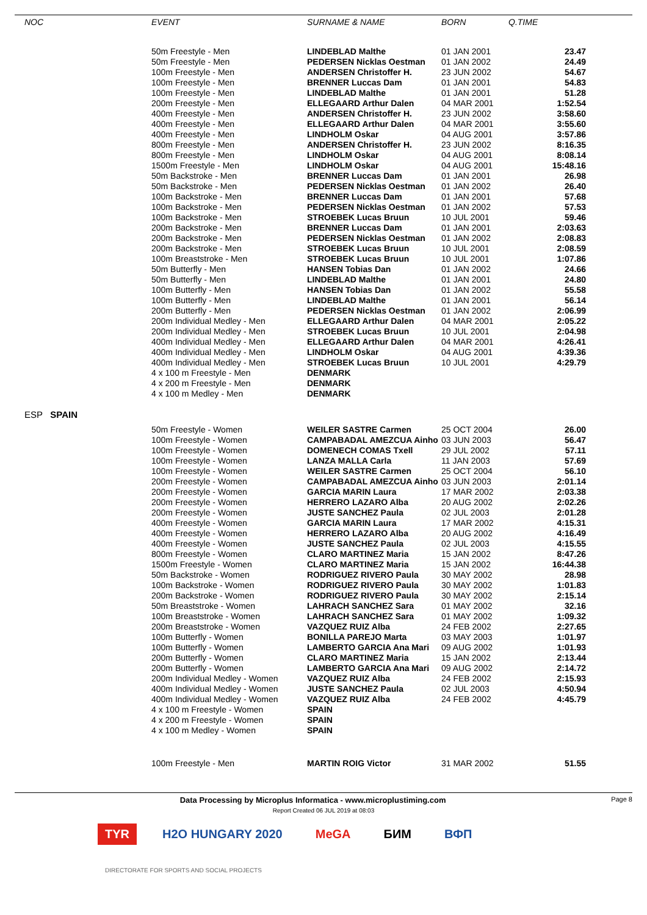| NOC | EVENT | SURNAME & NAME | BORN | Q.TIME |
| --- | --- | --- | --- | --- |
| | 50m Freestyle - Men | LINDEBLAD Malthe | 01 JAN 2001 | 23.47 |
| | 50m Freestyle - Men | PEDERSEN Nicklas Oestman | 01 JAN 2002 | 24.49 |
| | 100m Freestyle - Men | ANDERSEN Christoffer H. | 23 JUN 2002 | 54.67 |
| | 100m Freestyle - Men | BRENNER Luccas Dam | 01 JAN 2001 | 54.83 |
| | 100m Freestyle - Men | LINDEBLAD Malthe | 01 JAN 2001 | 51.28 |
| | 200m Freestyle - Men | ELLEGAARD Arthur Dalen | 04 MAR 2001 | 1:52.54 |
| | 400m Freestyle - Men | ANDERSEN Christoffer H. | 23 JUN 2002 | 3:58.60 |
| | 400m Freestyle - Men | ELLEGAARD Arthur Dalen | 04 MAR 2001 | 3:55.60 |
| | 400m Freestyle - Men | LINDHOLM Oskar | 04 AUG 2001 | 3:57.86 |
| | 800m Freestyle - Men | ANDERSEN Christoffer H. | 23 JUN 2002 | 8:16.35 |
| | 800m Freestyle - Men | LINDHOLM Oskar | 04 AUG 2001 | 8:08.14 |
| | 1500m Freestyle - Men | LINDHOLM Oskar | 04 AUG 2001 | 15:48.16 |
| | 50m Backstroke - Men | BRENNER Luccas Dam | 01 JAN 2001 | 26.98 |
| | 50m Backstroke - Men | PEDERSEN Nicklas Oestman | 01 JAN 2002 | 26.40 |
| | 100m Backstroke - Men | BRENNER Luccas Dam | 01 JAN 2001 | 57.68 |
| | 100m Backstroke - Men | PEDERSEN Nicklas Oestman | 01 JAN 2002 | 57.53 |
| | 100m Backstroke - Men | STROEBEK Lucas Bruun | 10 JUL 2001 | 59.46 |
| | 200m Backstroke - Men | BRENNER Luccas Dam | 01 JAN 2001 | 2:03.63 |
| | 200m Backstroke - Men | PEDERSEN Nicklas Oestman | 01 JAN 2002 | 2:08.83 |
| | 200m Backstroke - Men | STROEBEK Lucas Bruun | 10 JUL 2001 | 2:08.59 |
| | 100m Breaststroke - Men | STROEBEK Lucas Bruun | 10 JUL 2001 | 1:07.86 |
| | 50m Butterfly - Men | HANSEN Tobias Dan | 01 JAN 2002 | 24.66 |
| | 50m Butterfly - Men | LINDEBLAD Malthe | 01 JAN 2001 | 24.80 |
| | 100m Butterfly - Men | HANSEN Tobias Dan | 01 JAN 2002 | 55.58 |
| | 100m Butterfly - Men | LINDEBLAD Malthe | 01 JAN 2001 | 56.14 |
| | 200m Butterfly - Men | PEDERSEN Nicklas Oestman | 01 JAN 2002 | 2:06.99 |
| | 200m Individual Medley - Men | ELLEGAARD Arthur Dalen | 04 MAR 2001 | 2:05.22 |
| | 200m Individual Medley - Men | STROEBEK Lucas Bruun | 10 JUL 2001 | 2:04.98 |
| | 400m Individual Medley - Men | ELLEGAARD Arthur Dalen | 04 MAR 2001 | 4:26.41 |
| | 400m Individual Medley - Men | LINDHOLM Oskar | 04 AUG 2001 | 4:39.36 |
| | 400m Individual Medley - Men | STROEBEK Lucas Bruun | 10 JUL 2001 | 4:29.79 |
| | 4 x 100 m Freestyle - Men | DENMARK | | |
| | 4 x 200 m Freestyle - Men | DENMARK | | |
| | 4 x 100 m Medley - Men | DENMARK | | |
| ESP SPAIN | | | | |
| | 50m Freestyle - Women | WEILER SASTRE Carmen | 25 OCT 2004 | 26.00 |
| | 100m Freestyle - Women | CAMPABADAL AMEZCUA Ainho | 03 JUN 2003 | 56.47 |
| | 100m Freestyle - Women | DOMENECH COMAS Txell | 29 JUL 2002 | 57.11 |
| | 100m Freestyle - Women | LANZA MALLA Carla | 11 JAN 2003 | 57.69 |
| | 100m Freestyle - Women | WEILER SASTRE Carmen | 25 OCT 2004 | 56.10 |
| | 200m Freestyle - Women | CAMPABADAL AMEZCUA Ainho | 03 JUN 2003 | 2:01.14 |
| | 200m Freestyle - Women | GARCIA MARIN Laura | 17 MAR 2002 | 2:03.38 |
| | 200m Freestyle - Women | HERRERO LAZARO Alba | 20 AUG 2002 | 2:02.26 |
| | 200m Freestyle - Women | JUSTE SANCHEZ Paula | 02 JUL 2003 | 2:01.28 |
| | 400m Freestyle - Women | GARCIA MARIN Laura | 17 MAR 2002 | 4:15.31 |
| | 400m Freestyle - Women | HERRERO LAZARO Alba | 20 AUG 2002 | 4:16.49 |
| | 400m Freestyle - Women | JUSTE SANCHEZ Paula | 02 JUL 2003 | 4:15.55 |
| | 800m Freestyle - Women | CLARO MARTINEZ Maria | 15 JAN 2002 | 8:47.26 |
| | 1500m Freestyle - Women | CLARO MARTINEZ Maria | 15 JAN 2002 | 16:44.38 |
| | 50m Backstroke - Women | RODRIGUEZ RIVERO Paula | 30 MAY 2002 | 28.98 |
| | 100m Backstroke - Women | RODRIGUEZ RIVERO Paula | 30 MAY 2002 | 1:01.83 |
| | 200m Backstroke - Women | RODRIGUEZ RIVERO Paula | 30 MAY 2002 | 2:15.14 |
| | 50m Breaststroke - Women | LAHRACH SANCHEZ Sara | 01 MAY 2002 | 32.16 |
| | 100m Breaststroke - Women | LAHRACH SANCHEZ Sara | 01 MAY 2002 | 1:09.32 |
| | 200m Breaststroke - Women | VAZQUEZ RUIZ Alba | 24 FEB 2002 | 2:27.65 |
| | 100m Butterfly - Women | BONILLA PAREJO Marta | 03 MAY 2003 | 1:01.97 |
| | 100m Butterfly - Women | LAMBERTO GARCIA Ana Mari | 09 AUG 2002 | 1:01.93 |
| | 200m Butterfly - Women | CLARO MARTINEZ Maria | 15 JAN 2002 | 2:13.44 |
| | 200m Butterfly - Women | LAMBERTO GARCIA Ana Mari | 09 AUG 2002 | 2:14.72 |
| | 200m Individual Medley - Women | VAZQUEZ RUIZ Alba | 24 FEB 2002 | 2:15.93 |
| | 400m Individual Medley - Women | JUSTE SANCHEZ Paula | 02 JUL 2003 | 4:50.94 |
| | 400m Individual Medley - Women | VAZQUEZ RUIZ Alba | 24 FEB 2002 | 4:45.79 |
| | 4 x 100 m Freestyle - Women | SPAIN | | |
| | 4 x 200 m Freestyle - Women | SPAIN | | |
| | 4 x 100 m Medley - Women | SPAIN | | |
| | 100m Freestyle - Men | MARTIN ROIG Victor | 31 MAR 2002 | 51.55 |
Data Processing by Microplus Informatica - www.microplustiming.com Page 8
Report Created 06 JUL 2019 at 08:03
TYR
H2O HUNGARY 2020
MeGA
БИМ
ВФП
DIRECTORATE FOR SPORTS AND SOCIAL PROJECTS